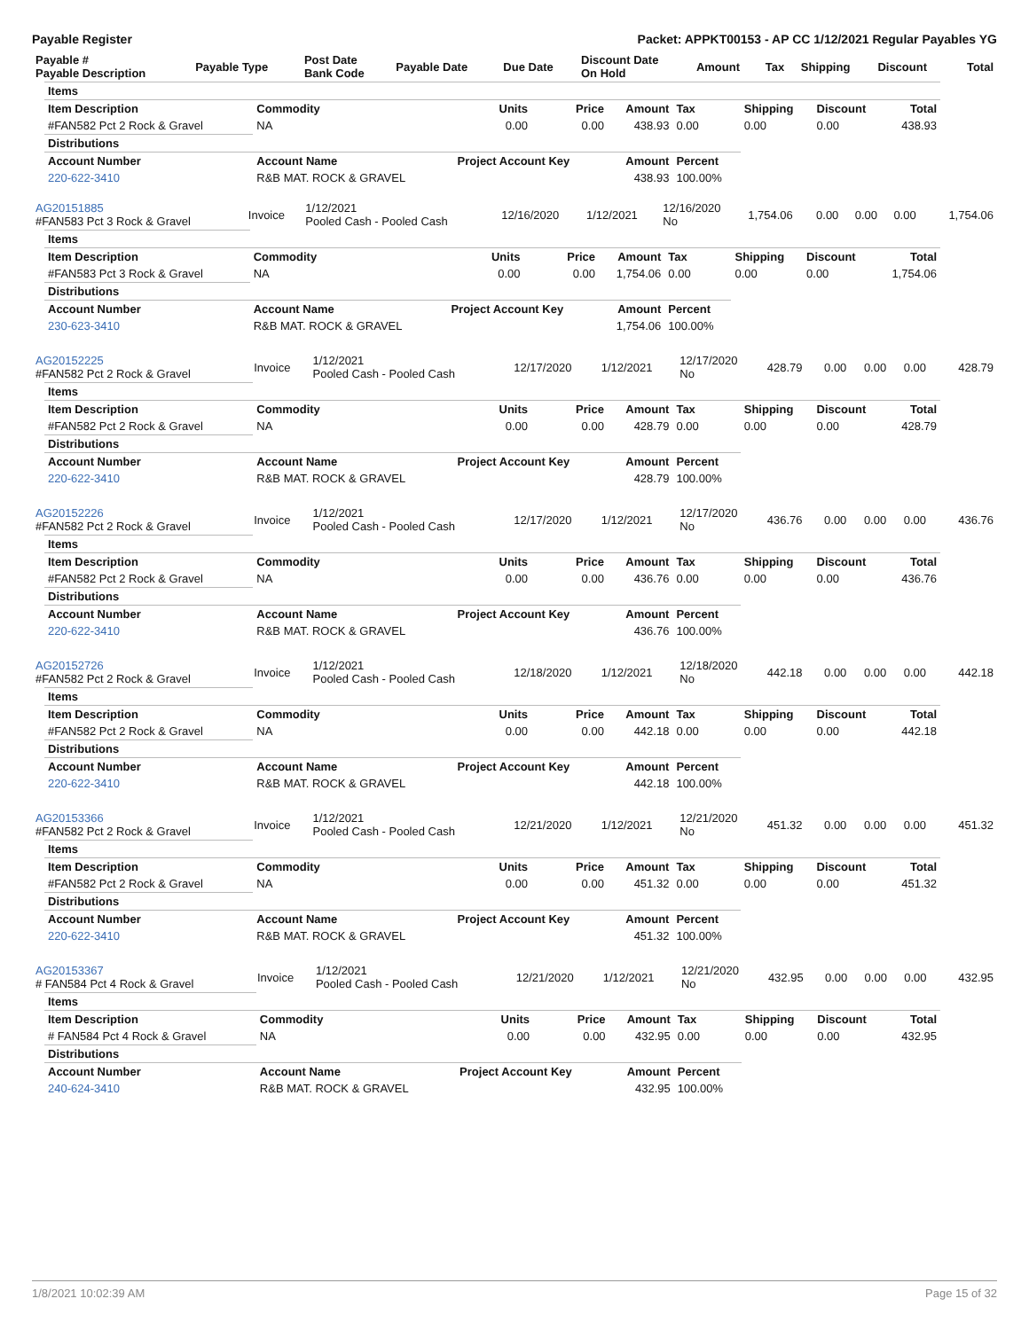Payable Register Packet: APPKT00153 - AP CC 1/12/2021 Regular Payables YG
| Payable # Payable Description | Payable Type | Post Date Bank Code | Payable Date | Due Date | Discount Date On Hold | Amount | Tax | Shipping | Discount | Total |
| --- | --- | --- | --- | --- | --- | --- | --- | --- | --- | --- |
| Items | | | | | | | | |
| --- | --- | --- | --- | --- | --- | --- | --- | --- |
| Item Description | Commodity | Units | Price | Amount | Tax | Shipping | Discount | Total |
| #FAN582 Pct 2 Rock & Gravel | NA | 0.00 | 0.00 | 438.93 | 0.00 | 0.00 | 0.00 | 438.93 |
| Distributions | | | | | | | | |
| Account Number | Account Name | Project Account Key | | Amount | Percent | | | |
| 220-622-3410 | R&B MAT. ROCK & GRAVEL | | | 438.93 | 100.00% | | | |
| AG20151885 #FAN583 Pct 3 Rock & Gravel | Invoice | 1/12/2021 Pooled Cash - Pooled Cash | 12/16/2020 | 1/12/2021 | 12/16/2020 No | 1,754.06 | 0.00 | 0.00 | 0.00 | 1,754.06 |
| Items | | | | | | | | |
| --- | --- | --- | --- | --- | --- | --- | --- | --- |
| Item Description | Commodity | Units | Price | Amount | Tax | Shipping | Discount | Total |
| #FAN583 Pct 3 Rock & Gravel | NA | 0.00 | 0.00 | 1,754.06 | 0.00 | 0.00 | 0.00 | 1,754.06 |
| Distributions | | | | | | | | |
| Account Number | Account Name | Project Account Key | | Amount | Percent | | | |
| 230-623-3410 | R&B MAT. ROCK & GRAVEL | | | 1,754.06 | 100.00% | | | |
| AG20152225 #FAN582 Pct 2 Rock & Gravel | Invoice | 1/12/2021 Pooled Cash - Pooled Cash | 12/17/2020 | 1/12/2021 | 12/17/2020 No | 428.79 | 0.00 | 0.00 | 0.00 | 428.79 |
| Items | | | | | | | | |
| --- | --- | --- | --- | --- | --- | --- | --- | --- |
| Item Description | Commodity | Units | Price | Amount | Tax | Shipping | Discount | Total |
| #FAN582 Pct 2 Rock & Gravel | NA | 0.00 | 0.00 | 428.79 | 0.00 | 0.00 | 0.00 | 428.79 |
| Distributions | | | | | | | | |
| Account Number | Account Name | Project Account Key | | Amount | Percent | | | |
| 220-622-3410 | R&B MAT. ROCK & GRAVEL | | | 428.79 | 100.00% | | | |
| AG20152226 #FAN582 Pct 2 Rock & Gravel | Invoice | 1/12/2021 Pooled Cash - Pooled Cash | 12/17/2020 | 1/12/2021 | 12/17/2020 No | 436.76 | 0.00 | 0.00 | 0.00 | 436.76 |
| Items | | | | | | | | |
| --- | --- | --- | --- | --- | --- | --- | --- | --- |
| Item Description | Commodity | Units | Price | Amount | Tax | Shipping | Discount | Total |
| #FAN582 Pct 2 Rock & Gravel | NA | 0.00 | 0.00 | 436.76 | 0.00 | 0.00 | 0.00 | 436.76 |
| Distributions | | | | | | | | |
| Account Number | Account Name | Project Account Key | | Amount | Percent | | | |
| 220-622-3410 | R&B MAT. ROCK & GRAVEL | | | 436.76 | 100.00% | | | |
| AG20152726 #FAN582 Pct 2 Rock & Gravel | Invoice | 1/12/2021 Pooled Cash - Pooled Cash | 12/18/2020 | 1/12/2021 | 12/18/2020 No | 442.18 | 0.00 | 0.00 | 0.00 | 442.18 |
| Items | | | | | | | | |
| --- | --- | --- | --- | --- | --- | --- | --- | --- |
| Item Description | Commodity | Units | Price | Amount | Tax | Shipping | Discount | Total |
| #FAN582 Pct 2 Rock & Gravel | NA | 0.00 | 0.00 | 442.18 | 0.00 | 0.00 | 0.00 | 442.18 |
| Distributions | | | | | | | | |
| Account Number | Account Name | Project Account Key | | Amount | Percent | | | |
| 220-622-3410 | R&B MAT. ROCK & GRAVEL | | | 442.18 | 100.00% | | | |
| AG20153366 #FAN582 Pct 2 Rock & Gravel | Invoice | 1/12/2021 Pooled Cash - Pooled Cash | 12/21/2020 | 1/12/2021 | 12/21/2020 No | 451.32 | 0.00 | 0.00 | 0.00 | 451.32 |
| Items | | | | | | | | |
| --- | --- | --- | --- | --- | --- | --- | --- | --- |
| Item Description | Commodity | Units | Price | Amount | Tax | Shipping | Discount | Total |
| #FAN582 Pct 2 Rock & Gravel | NA | 0.00 | 0.00 | 451.32 | 0.00 | 0.00 | 0.00 | 451.32 |
| Distributions | | | | | | | | |
| Account Number | Account Name | Project Account Key | | Amount | Percent | | | |
| 220-622-3410 | R&B MAT. ROCK & GRAVEL | | | 451.32 | 100.00% | | | |
| AG20153367 # FAN584 Pct 4 Rock & Gravel | Invoice | 1/12/2021 Pooled Cash - Pooled Cash | 12/21/2020 | 1/12/2021 | 12/21/2020 No | 432.95 | 0.00 | 0.00 | 0.00 | 432.95 |
| Items | | | | | | | | |
| --- | --- | --- | --- | --- | --- | --- | --- | --- |
| Item Description | Commodity | Units | Price | Amount | Tax | Shipping | Discount | Total |
| # FAN584 Pct 4 Rock & Gravel | NA | 0.00 | 0.00 | 432.95 | 0.00 | 0.00 | 0.00 | 432.95 |
| Distributions | | | | | | | | |
| Account Number | Account Name | Project Account Key | | Amount | Percent | | | |
| 240-624-3410 | R&B MAT. ROCK & GRAVEL | | | 432.95 | 100.00% | | | |
1/8/2021 10:02:39 AM Page 15 of 32